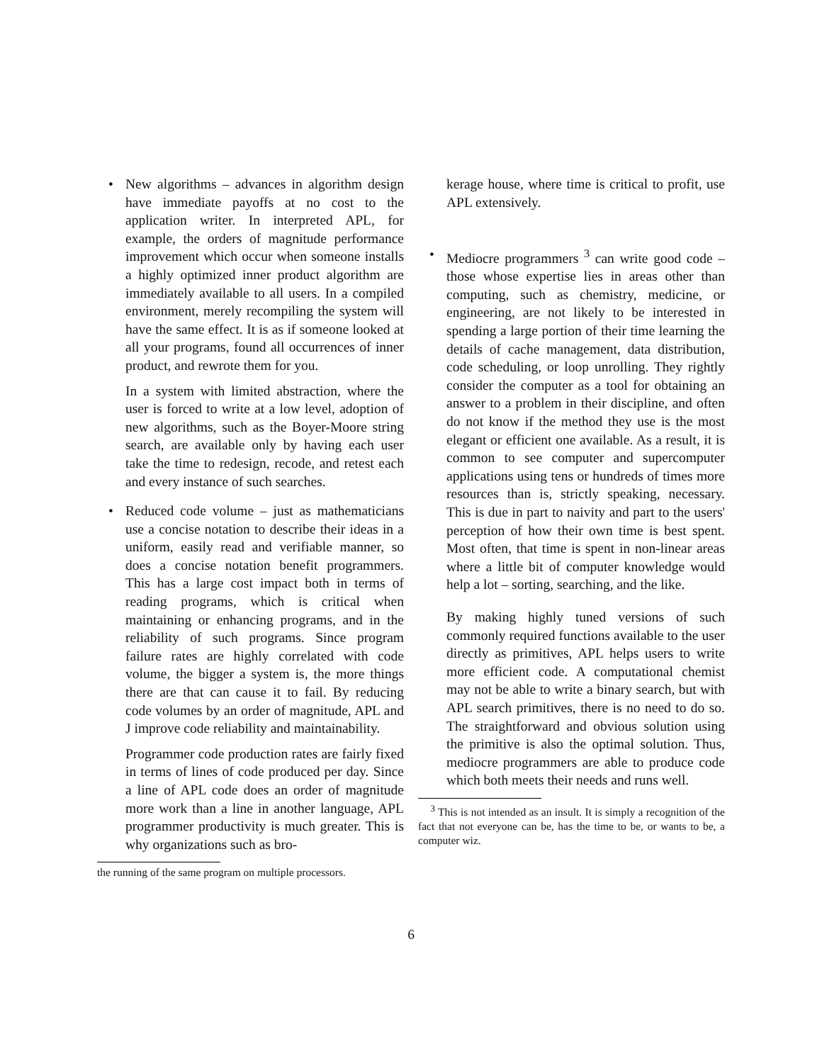• New algorithms – advances in algorithm design have immediate payoffs at no cost to the application writer. In interpreted APL, for example, the orders of magnitude performance improvement which occur when someone installs a highly optimized inner product algorithm are immediately available to all users. In a compiled environment, merely recompiling the system will have the same effect. It is as if someone looked at all your programs, found all occurrences of inner product, and rewrote them for you.
In a system with limited abstraction, where the user is forced to write at a low level, adoption of new algorithms, such as the Boyer-Moore string search, are available only by having each user take the time to redesign, recode, and retest each and every instance of such searches.
• Reduced code volume – just as mathematicians use a concise notation to describe their ideas in a uniform, easily read and verifiable manner, so does a concise notation benefit programmers. This has a large cost impact both in terms of reading programs, which is critical when maintaining or enhancing programs, and in the reliability of such programs. Since program failure rates are highly correlated with code volume, the bigger a system is, the more things there are that can cause it to fail. By reducing code volumes by an order of magnitude, APL and J improve code reliability and maintainability.
Programmer code production rates are fairly fixed in terms of lines of code produced per day. Since a line of APL code does an order of magnitude more work than a line in another language, APL programmer productivity is much greater. This is why organizations such as bro-
the running of the same program on multiple processors.
kerage house, where time is critical to profit, use APL extensively.
• Mediocre programmers <sup>3</sup> can write good code – those whose expertise lies in areas other than computing, such as chemistry, medicine, or engineering, are not likely to be interested in spending a large portion of their time learning the details of cache management, data distribution, code scheduling, or loop unrolling. They rightly consider the computer as a tool for obtaining an answer to a problem in their discipline, and often do not know if the method they use is the most elegant or efficient one available. As a result, it is common to see computer and supercomputer applications using tens or hundreds of times more resources than is, strictly speaking, necessary. This is due in part to naivity and part to the users' perception of how their own time is best spent. Most often, that time is spent in non-linear areas where a little bit of computer knowledge would help a lot – sorting, searching, and the like.
By making highly tuned versions of such commonly required functions available to the user directly as primitives, APL helps users to write more efficient code. A computational chemist may not be able to write a binary search, but with APL search primitives, there is no need to do so. The straightforward and obvious solution using the primitive is also the optimal solution. Thus, mediocre programmers are able to produce code which both meets their needs and runs well.
<sup>3</sup> This is not intended as an insult. It is simply a recognition of the fact that not everyone can be, has the time to be, or wants to be, a computer wiz.
6